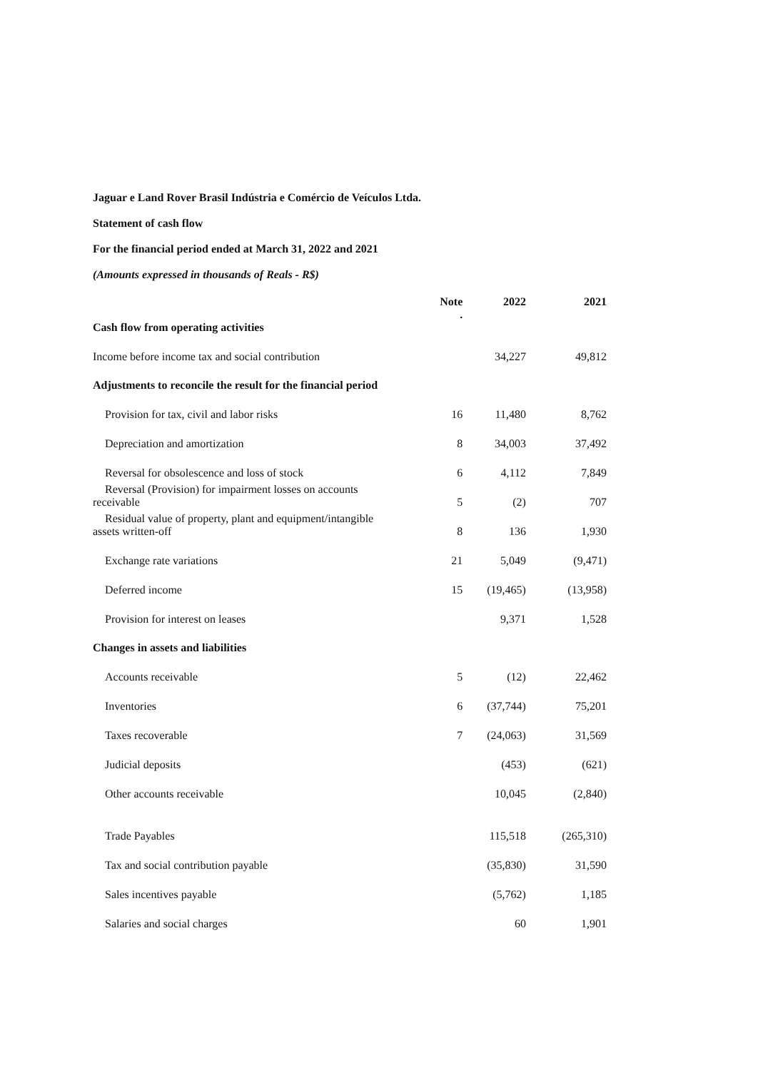Jaguar e Land Rover Brasil Indústria e Comércio de Veículos Ltda.
Statement of cash flow
For the financial period ended at March 31, 2022 and 2021
(Amounts expressed in thousands of Reals - R$)
| | Note . | 2022 | 2021 |
| --- | --- | --- | --- |
| Cash flow from operating activities | | | |
| Income before income tax and social contribution | | 34,227 | 49,812 |
| Adjustments to reconcile the result for the financial period | | | |
| Provision for tax, civil and labor risks | 16 | 11,480 | 8,762 |
| Depreciation and amortization | 8 | 34,003 | 37,492 |
| Reversal for obsolescence and loss of stock | 6 | 4,112 | 7,849 |
| Reversal (Provision) for impairment losses on accounts receivable | 5 | (2) | 707 |
| Residual value of property, plant and equipment/intangible assets written-off | 8 | 136 | 1,930 |
| Exchange rate variations | 21 | 5,049 | (9,471) |
| Deferred income | 15 | (19,465) | (13,958) |
| Provision for interest on leases | | 9,371 | 1,528 |
| Changes in assets and liabilities | | | |
| Accounts receivable | 5 | (12) | 22,462 |
| Inventories | 6 | (37,744) | 75,201 |
| Taxes recoverable | 7 | (24,063) | 31,569 |
| Judicial deposits | | (453) | (621) |
| Other accounts receivable | | 10,045 | (2,840) |
| Trade Payables | | 115,518 | (265,310) |
| Tax and social contribution payable | | (35,830) | 31,590 |
| Sales incentives payable | | (5,762) | 1,185 |
| Salaries and social charges | | 60 | 1,901 |